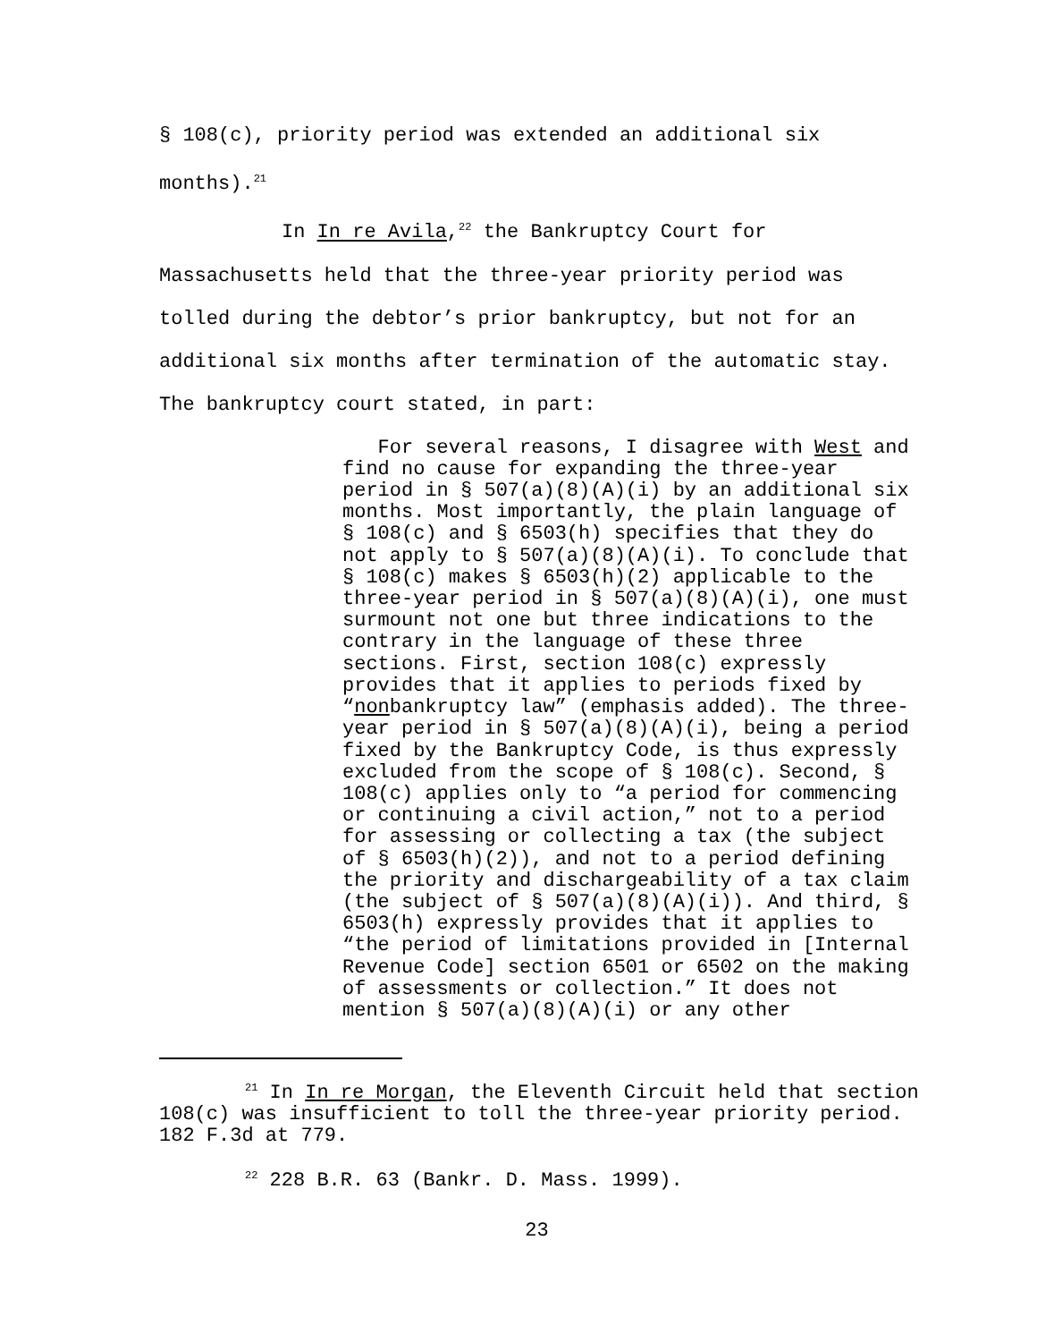§ 108(c), priority period was extended an additional six months).<sup>21</sup>
In In re Avila,<sup>22</sup> the Bankruptcy Court for Massachusetts held that the three-year priority period was tolled during the debtor’s prior bankruptcy, but not for an additional six months after termination of the automatic stay. The bankruptcy court stated, in part:
For several reasons, I disagree with West and find no cause for expanding the three-year period in § 507(a)(8)(A)(i) by an additional six months. Most importantly, the plain language of § 108(c) and § 6503(h) specifies that they do not apply to § 507(a)(8)(A)(i). To conclude that § 108(c) makes § 6503(h)(2) applicable to the three-year period in § 507(a)(8)(A)(i), one must surmount not one but three indications to the contrary in the language of these three sections. First, section 108(c) expressly provides that it applies to periods fixed by “nonbankruptcy law” (emphasis added). The three-year period in § 507(a)(8)(A)(i), being a period fixed by the Bankruptcy Code, is thus expressly excluded from the scope of § 108(c). Second, § 108(c) applies only to “a period for commencing or continuing a civil action,” not to a period for assessing or collecting a tax (the subject of § 6503(h)(2)), and not to a period defining the priority and dischargeability of a tax claim (the subject of § 507(a)(8)(A)(i)). And third, § 6503(h) expressly provides that it applies to “the period of limitations provided in [Internal Revenue Code] section 6501 or 6502 on the making of assessments or collection.” It does not mention § 507(a)(8)(A)(i) or any other
<sup>21</sup> In In re Morgan, the Eleventh Circuit held that section 108(c) was insufficient to toll the three-year priority period. 182 F.3d at 779.
<sup>22</sup> 228 B.R. 63 (Bankr. D. Mass. 1999).
23